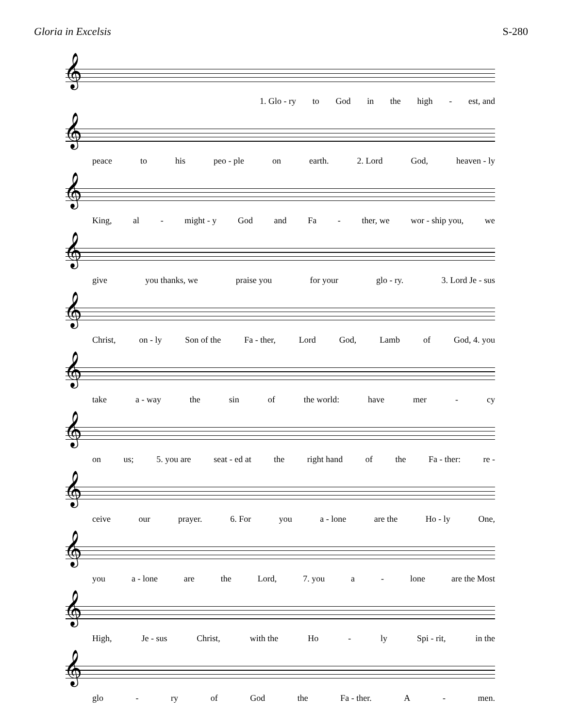Gloria in Excelsis S-280
𝄞
1. Glo - ry to God in the high - est, and
𝄞
peace to his peo - ple on earth. 2. Lord God, heaven - ly
𝄞
King, al - might - y God and Fa - ther, we wor - ship you, we
𝄞
give you thanks, we praise you for your glo - ry. 3. Lord Je - sus
𝄞
Christ, on - ly Son of the Fa - ther, Lord God, Lamb of God, 4. you
𝄞
take a - way the sin of the world: have mer - cy
𝄞
on us; 5. you are seat - ed at the right hand of the Fa - ther: re -
𝄞
ceive our prayer. 6. For you a - lone are the Ho - ly One,
𝄞
you a - lone are the Lord, 7. you a - lone are the Most
𝄞
High, Je - sus Christ, with the Ho - ly Spi - rit, in the
𝄞
glo - ry of God the Fa - ther. A - men.